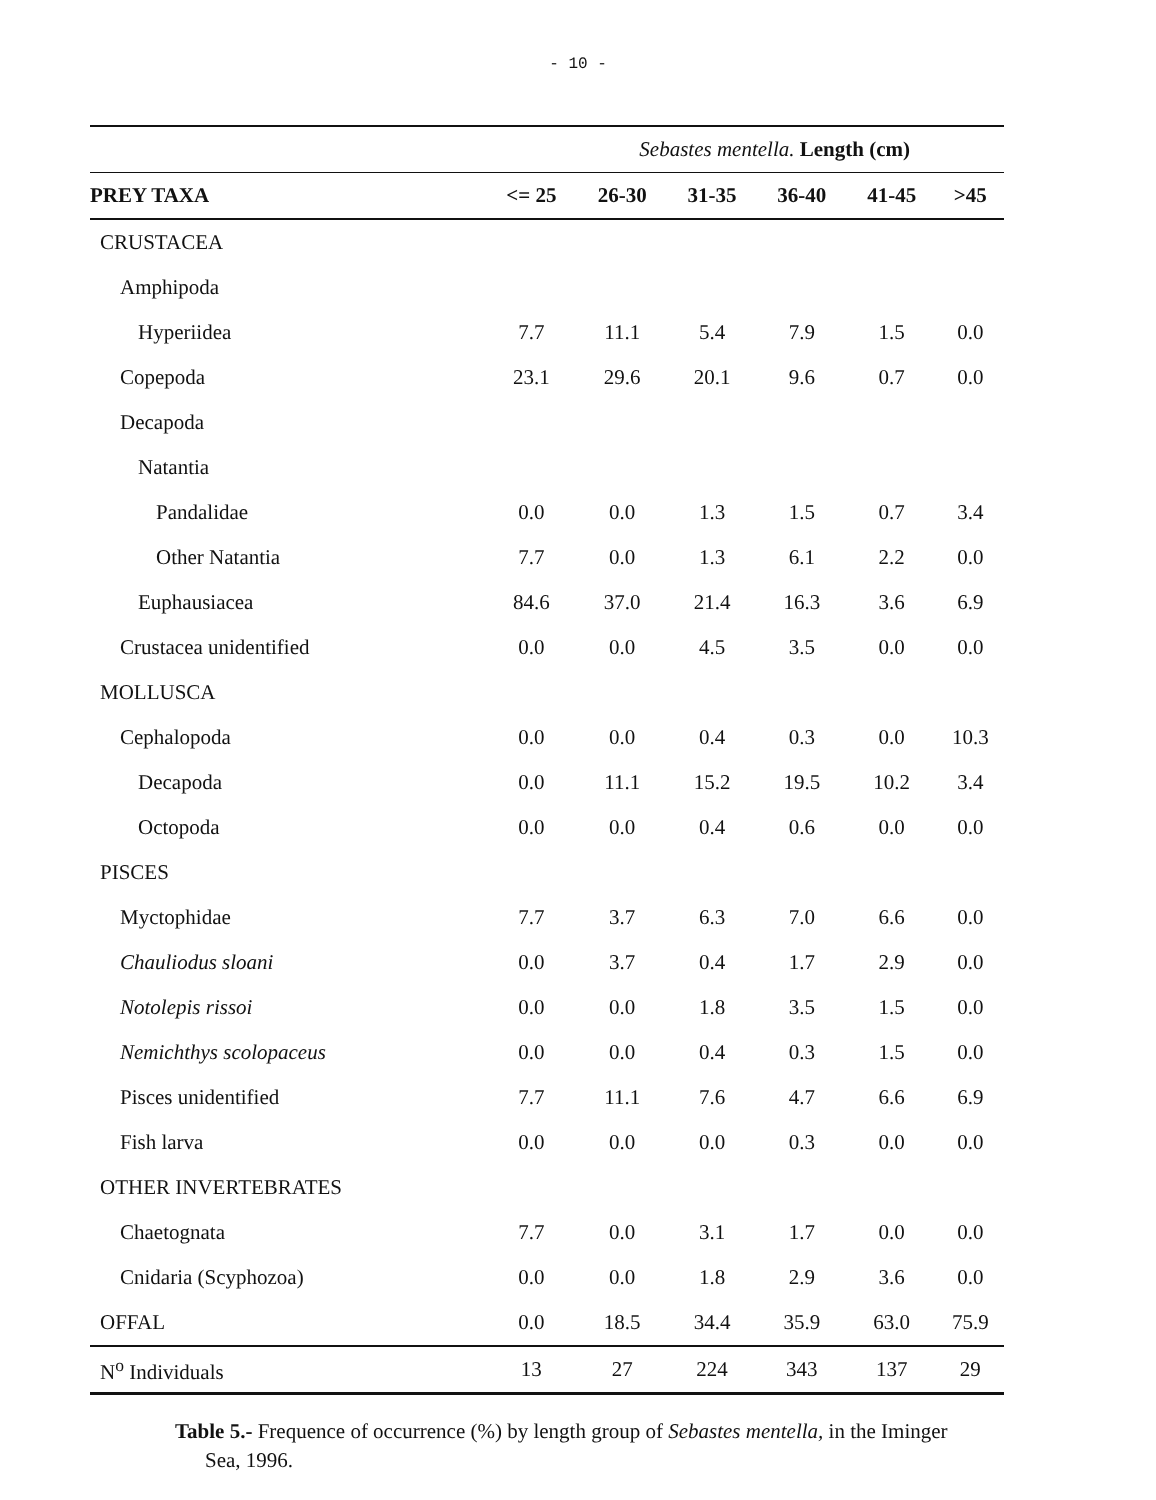- 10 -
| | Sebastes mentella. Length (cm) | | | | | |
| --- | --- | --- | --- | --- | --- | --- |
| PREY TAXA | <= 25 | 26-30 | 31-35 | 36-40 | 41-45 | >45 |
| CRUSTACEA | | | | | | |
| Amphipoda | | | | | | |
| Hyperiidea | 7.7 | 11.1 | 5.4 | 7.9 | 1.5 | 0.0 |
| Copepoda | 23.1 | 29.6 | 20.1 | 9.6 | 0.7 | 0.0 |
| Decapoda | | | | | | |
| Natantia | | | | | | |
| Pandalidae | 0.0 | 0.0 | 1.3 | 1.5 | 0.7 | 3.4 |
| Other Natantia | 7.7 | 0.0 | 1.3 | 6.1 | 2.2 | 0.0 |
| Euphausiacea | 84.6 | 37.0 | 21.4 | 16.3 | 3.6 | 6.9 |
| Crustacea unidentified | 0.0 | 0.0 | 4.5 | 3.5 | 0.0 | 0.0 |
| MOLLUSCA | | | | | | |
| Cephalopoda | 0.0 | 0.0 | 0.4 | 0.3 | 0.0 | 10.3 |
| Decapoda | 0.0 | 11.1 | 15.2 | 19.5 | 10.2 | 3.4 |
| Octopoda | 0.0 | 0.0 | 0.4 | 0.6 | 0.0 | 0.0 |
| PISCES | | | | | | |
| Myctophidae | 7.7 | 3.7 | 6.3 | 7.0 | 6.6 | 0.0 |
| Chauliodus sloani | 0.0 | 3.7 | 0.4 | 1.7 | 2.9 | 0.0 |
| Notolepis rissoi | 0.0 | 0.0 | 1.8 | 3.5 | 1.5 | 0.0 |
| Nemichthys scolopaceus | 0.0 | 0.0 | 0.4 | 0.3 | 1.5 | 0.0 |
| Pisces unidentified | 7.7 | 11.1 | 7.6 | 4.7 | 6.6 | 6.9 |
| Fish larva | 0.0 | 0.0 | 0.0 | 0.3 | 0.0 | 0.0 |
| OTHER INVERTEBRATES | | | | | | |
| Chaetognata | 7.7 | 0.0 | 3.1 | 1.7 | 0.0 | 0.0 |
| Cnidaria (Scyphozoa) | 0.0 | 0.0 | 1.8 | 2.9 | 3.6 | 0.0 |
| OFFAL | 0.0 | 18.5 | 34.4 | 35.9 | 63.0 | 75.9 |
| N<sup>o</sup> Individuals | 13 | 27 | 224 | 343 | 137 | 29 |
Table 5.- Frequence of occurrence (%) by length group of Sebastes mentella, in the Iminger
Sea, 1996.